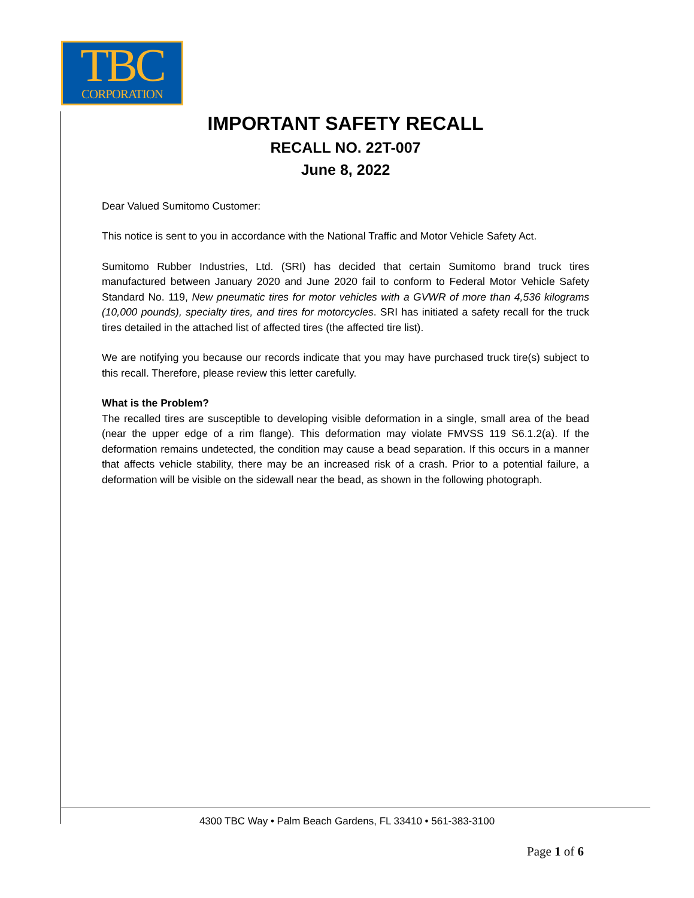TBC
CORPORATION
IMPORTANT SAFETY RECALL
RECALL NO. 22T-007
June 8, 2022
Dear Valued Sumitomo Customer:
This notice is sent to you in accordance with the National Traffic and Motor Vehicle Safety Act.
Sumitomo Rubber Industries, Ltd. (SRI) has decided that certain Sumitomo brand truck tires manufactured between January 2020 and June 2020 fail to conform to Federal Motor Vehicle Safety Standard No. 119, New pneumatic tires for motor vehicles with a GVWR of more than 4,536 kilograms (10,000 pounds), specialty tires, and tires for motorcycles. SRI has initiated a safety recall for the truck tires detailed in the attached list of affected tires (the affected tire list).
We are notifying you because our records indicate that you may have purchased truck tire(s) subject to this recall. Therefore, please review this letter carefully.
What is the Problem?
The recalled tires are susceptible to developing visible deformation in a single, small area of the bead (near the upper edge of a rim flange). This deformation may violate FMVSS 119 S6.1.2(a). If the deformation remains undetected, the condition may cause a bead separation. If this occurs in a manner that affects vehicle stability, there may be an increased risk of a crash. Prior to a potential failure, a deformation will be visible on the sidewall near the bead, as shown in the following photograph.
4300 TBC Way • Palm Beach Gardens, FL 33410 • 561-383-3100
Page 1 of 6